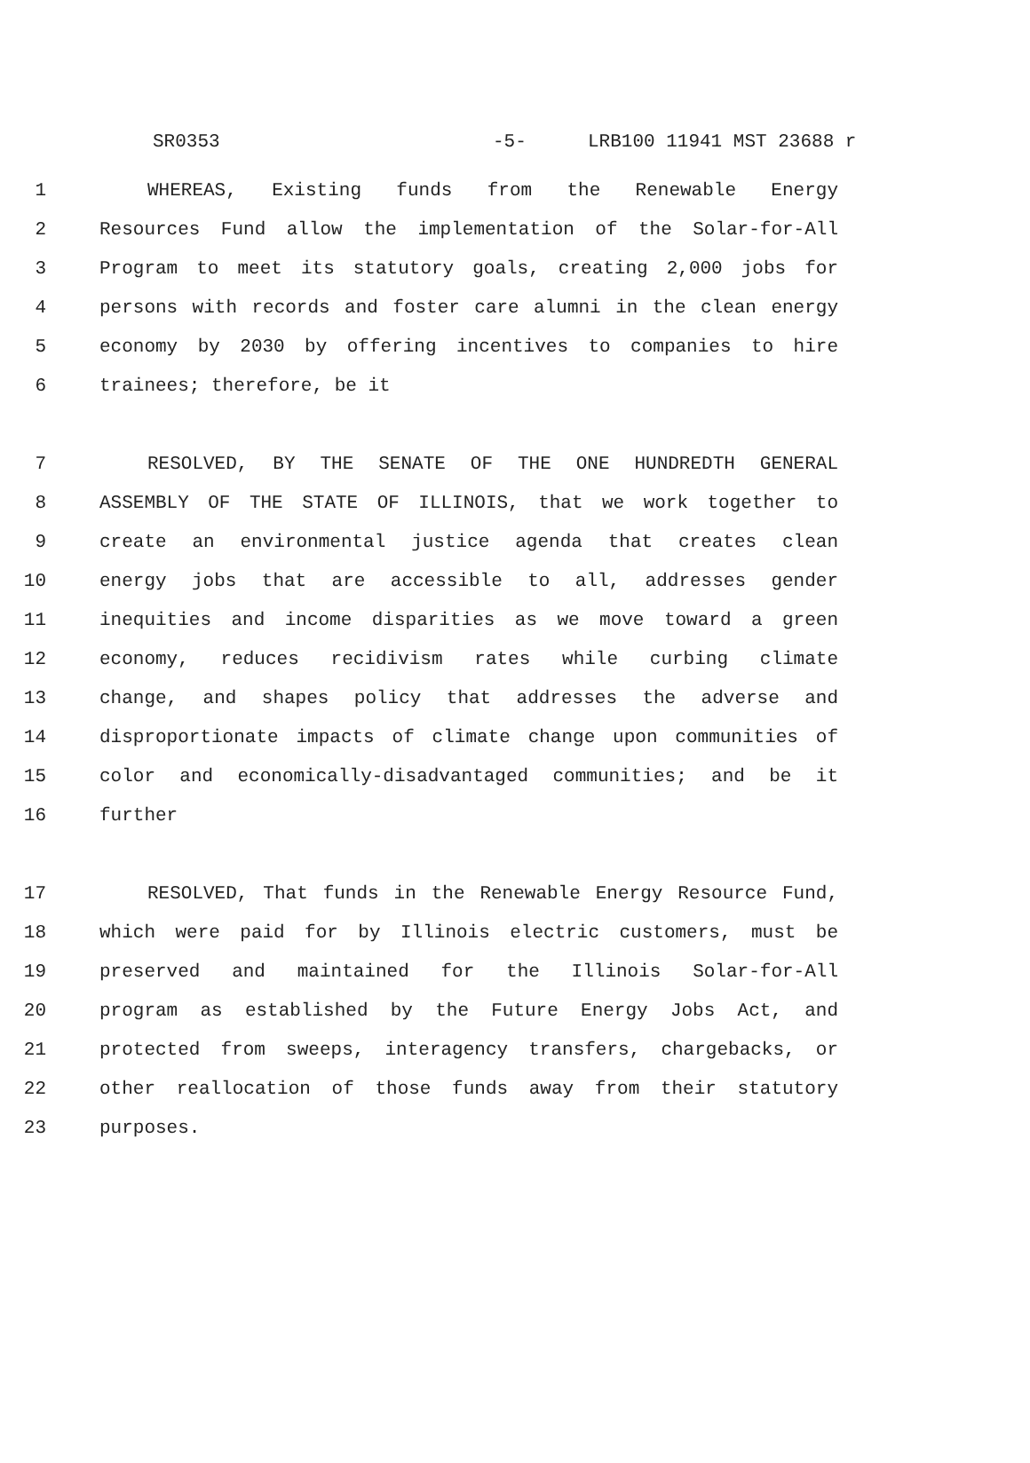SR0353 -5- LRB100 11941 MST 23688 r
1 WHEREAS, Existing funds from the Renewable Energy
2 Resources Fund allow the implementation of the Solar-for-All
3 Program to meet its statutory goals, creating 2,000 jobs for
4 persons with records and foster care alumni in the clean energy
5 economy by 2030 by offering incentives to companies to hire
6 trainees; therefore, be it
7 RESOLVED, BY THE SENATE OF THE ONE HUNDREDTH GENERAL
8 ASSEMBLY OF THE STATE OF ILLINOIS, that we work together to
9 create an environmental justice agenda that creates clean
10 energy jobs that are accessible to all, addresses gender
11 inequities and income disparities as we move toward a green
12 economy, reduces recidivism rates while curbing climate
13 change, and shapes policy that addresses the adverse and
14 disproportionate impacts of climate change upon communities of
15 color and economically-disadvantaged communities; and be it
16 further
17 RESOLVED, That funds in the Renewable Energy Resource Fund,
18 which were paid for by Illinois electric customers, must be
19 preserved and maintained for the Illinois Solar-for-All
20 program as established by the Future Energy Jobs Act, and
21 protected from sweeps, interagency transfers, chargebacks, or
22 other reallocation of those funds away from their statutory
23 purposes.